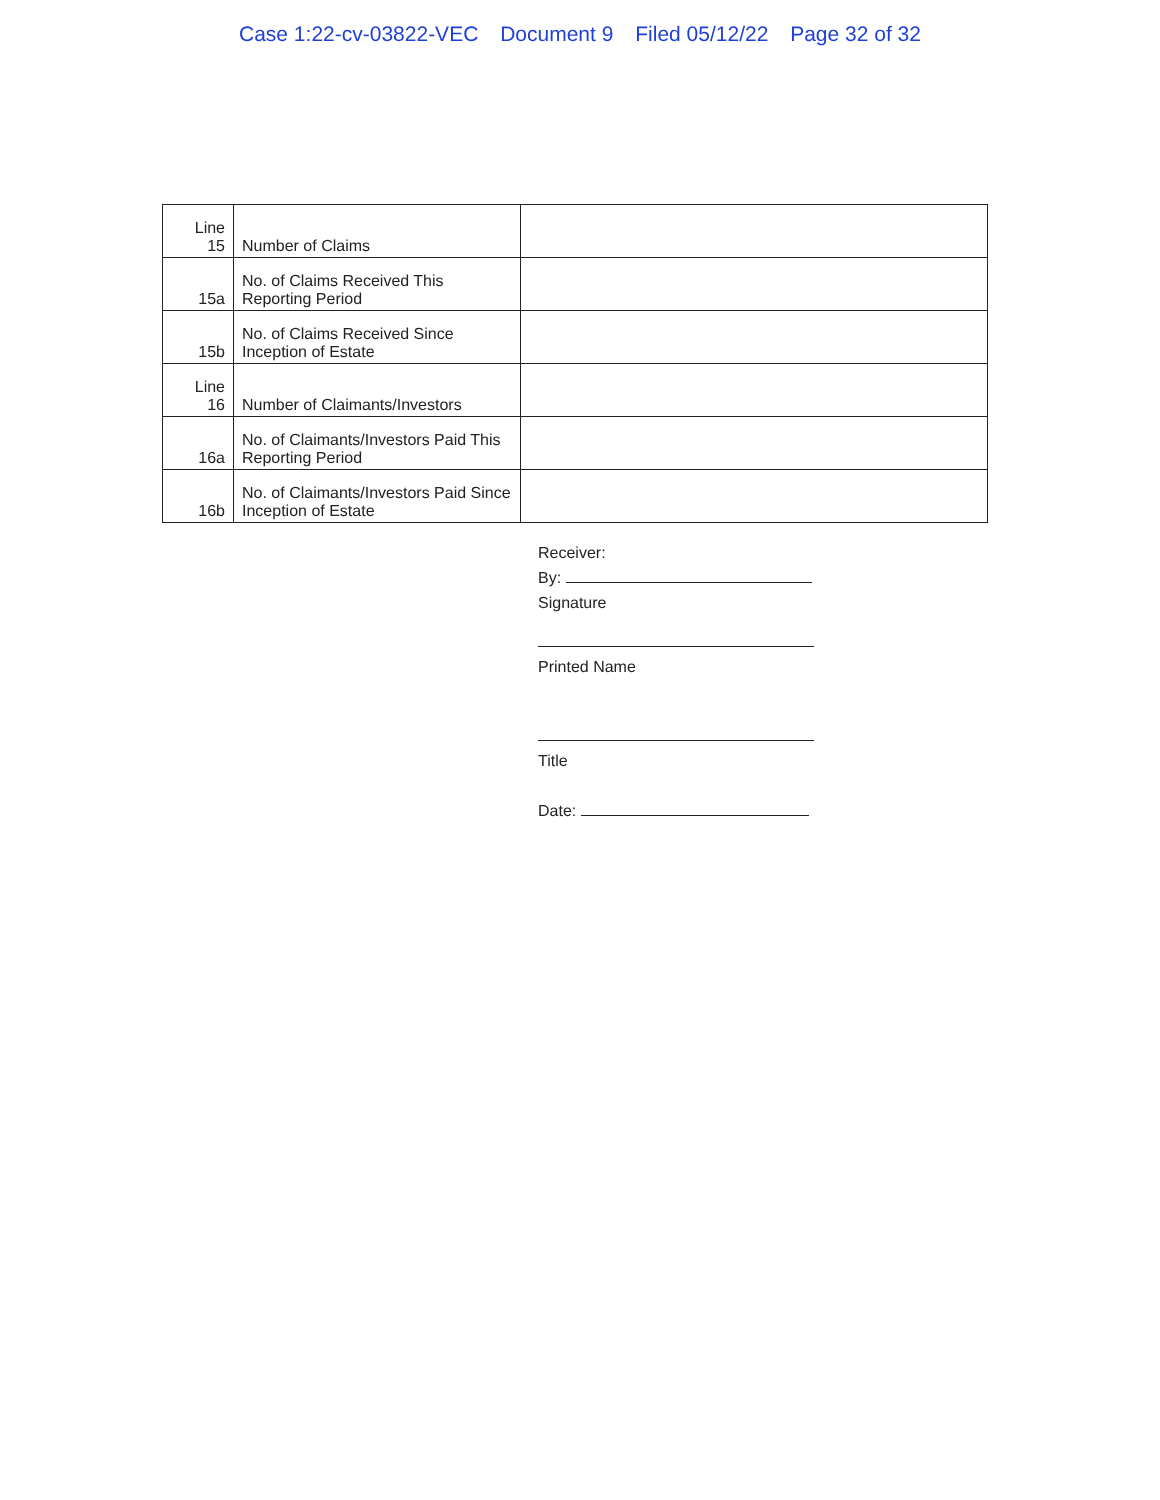Case 1:22-cv-03822-VEC Document 9 Filed 05/12/22 Page 32 of 32
| Line 15 | Number of Claims | |
| 15a | No. of Claims Received This Reporting Period | |
| 15b | No. of Claims Received Since Inception of Estate | |
| Line 16 | Number of Claimants/Investors | |
| 16a | No. of Claimants/Investors Paid This Reporting Period | |
| 16b | No. of Claimants/Investors Paid Since Inception of Estate | |
Receiver:
By:
Signature
Printed Name
Title
Date: